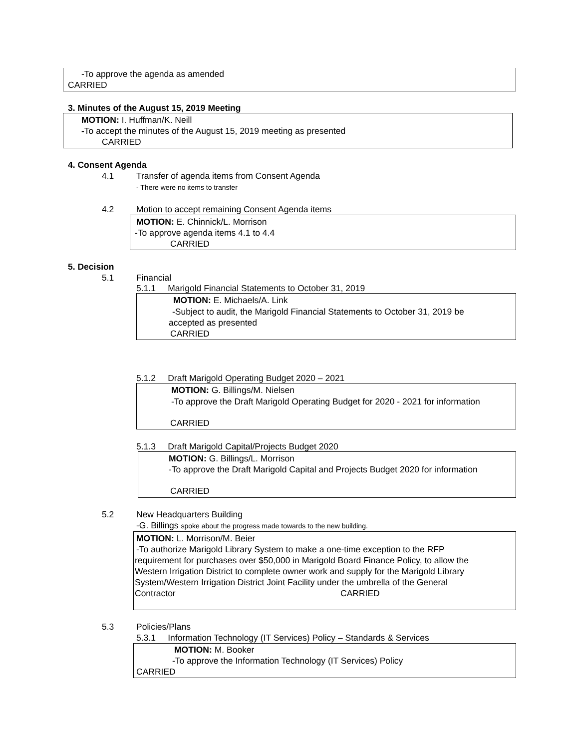-To approve the agenda as amended
CARRIED
3. Minutes of the August 15, 2019 Meeting
MOTION: I. Huffman/K. Neill
-To accept the minutes of the August 15, 2019 meeting as presented
CARRIED
4. Consent Agenda
4.1 Transfer of agenda items from Consent Agenda
- There were no items to transfer
4.2 Motion to accept remaining Consent Agenda items
MOTION: E. Chinnick/L. Morrison
-To approve agenda items 4.1 to 4.4
CARRIED
5. Decision
5.1 Financial
5.1.1 Marigold Financial Statements to October 31, 2019
MOTION: E. Michaels/A. Link
-Subject to audit, the Marigold Financial Statements to October 31, 2019 be
accepted as presented
CARRIED
5.1.2 Draft Marigold Operating Budget 2020 – 2021
MOTION: G. Billings/M. Nielsen
-To approve the Draft Marigold Operating Budget for 2020 - 2021 for information
CARRIED
5.1.3 Draft Marigold Capital/Projects Budget 2020
MOTION: G. Billings/L. Morrison
-To approve the Draft Marigold Capital and Projects Budget 2020 for information
CARRIED
5.2 New Headquarters Building
-G. Billings spoke about the progress made towards to the new building.
MOTION: L. Morrison/M. Beier
-To authorize Marigold Library System to make a one-time exception to the RFP
requirement for purchases over $50,000 in Marigold Board Finance Policy, to allow the
Western Irrigation District to complete owner work and supply for the Marigold Library
System/Western Irrigation District Joint Facility under the umbrella of the General
Contractor CARRIED
5.3 Policies/Plans
5.3.1 Information Technology (IT Services) Policy – Standards & Services
MOTION: M. Booker
-To approve the Information Technology (IT Services) Policy
CARRIED